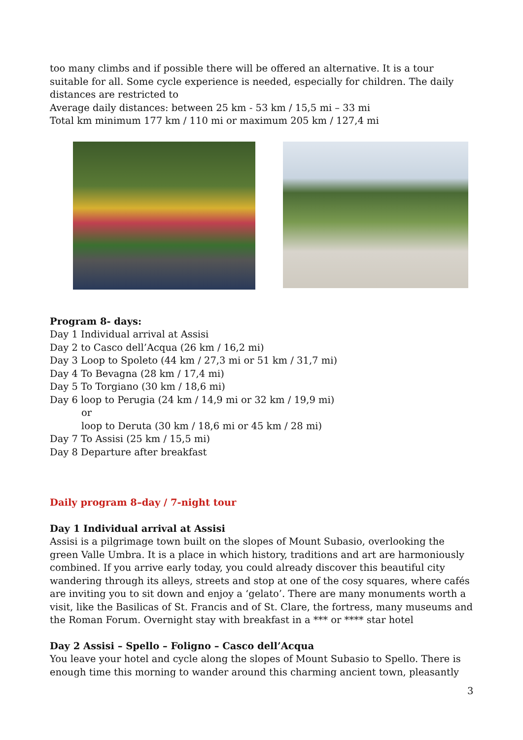too many climbs and if possible there will be offered an alternative. It is a tour suitable for all. Some cycle experience is needed, especially for children. The daily distances are restricted to
Average daily distances: between 25 km - 53 km / 15,5 mi – 33 mi
Total km minimum 177 km / 110 mi or maximum 205 km / 127,4 mi
Program 8- days:
Day 1 Individual arrival at Assisi
Day 2 to Casco dell’Acqua (26 km / 16,2 mi)
Day 3 Loop to Spoleto (44 km / 27,3 mi or 51 km / 31,7 mi)
Day 4 To Bevagna (28 km / 17,4 mi)
Day 5 To Torgiano (30 km / 18,6 mi)
Day 6 loop to Perugia (24 km / 14,9 mi or 32 km / 19,9 mi)
or
loop to Deruta (30 km / 18,6 mi or 45 km / 28 mi)
Day 7 To Assisi (25 km / 15,5 mi)
Day 8 Departure after breakfast
Daily program 8–day / 7-night tour
Day 1 Individual arrival at Assisi
Assisi is a pilgrimage town built on the slopes of Mount Subasio, overlooking the green Valle Umbra. It is a place in which history, traditions and art are harmoniously combined. If you arrive early today, you could already discover this beautiful city wandering through its alleys, streets and stop at one of the cosy squares, where cafés are inviting you to sit down and enjoy a ‘gelato’. There are many monuments worth a visit, like the Basilicas of St. Francis and of St. Clare, the fortress, many museums and the Roman Forum. Overnight stay with breakfast in a *** or **** star hotel
Day 2 Assisi – Spello – Foligno – Casco dell’Acqua
You leave your hotel and cycle along the slopes of Mount Subasio to Spello. There is enough time this morning to wander around this charming ancient town, pleasantly
3